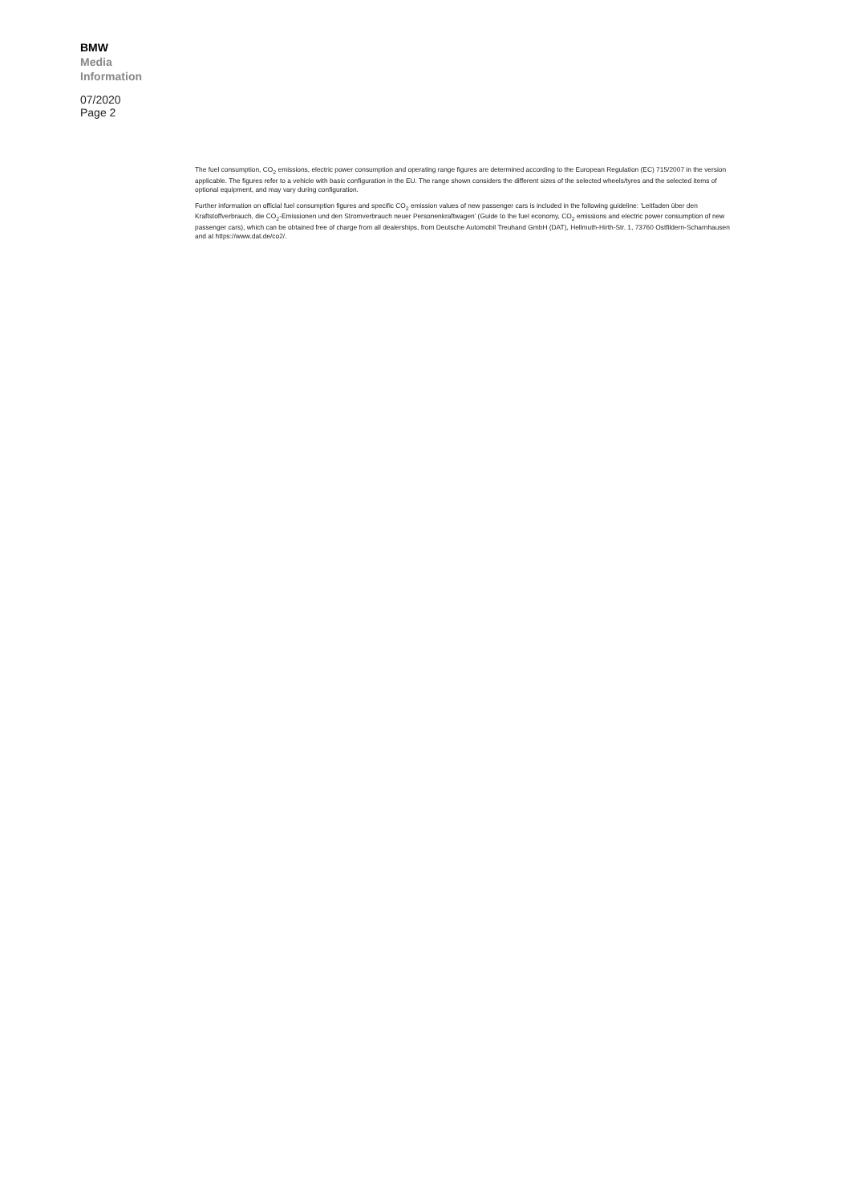BMW
Media
Information
07/2020
Page 2
The fuel consumption, CO<sub>2</sub> emissions, electric power consumption and operating range figures are determined according to the European Regulation (EC) 715/2007 in the version applicable. The figures refer to a vehicle with basic configuration in the EU. The range shown considers the different sizes of the selected wheels/tyres and the selected items of optional equipment, and may vary during configuration.
Further information on official fuel consumption figures and specific CO<sub>2</sub> emission values of new passenger cars is included in the following guideline: 'Leitfaden über den Kraftstoffverbrauch, die CO<sub>2</sub>-Emissionen und den Stromverbrauch neuer Personenkraftwagen' (Guide to the fuel economy, CO<sub>2</sub> emissions and electric power consumption of new passenger cars), which can be obtained free of charge from all dealerships, from Deutsche Automobil Treuhand GmbH (DAT), Hellmuth-Hirth-Str. 1, 73760 Ostfildern-Scharnhausen and at https://www.dat.de/co2/.